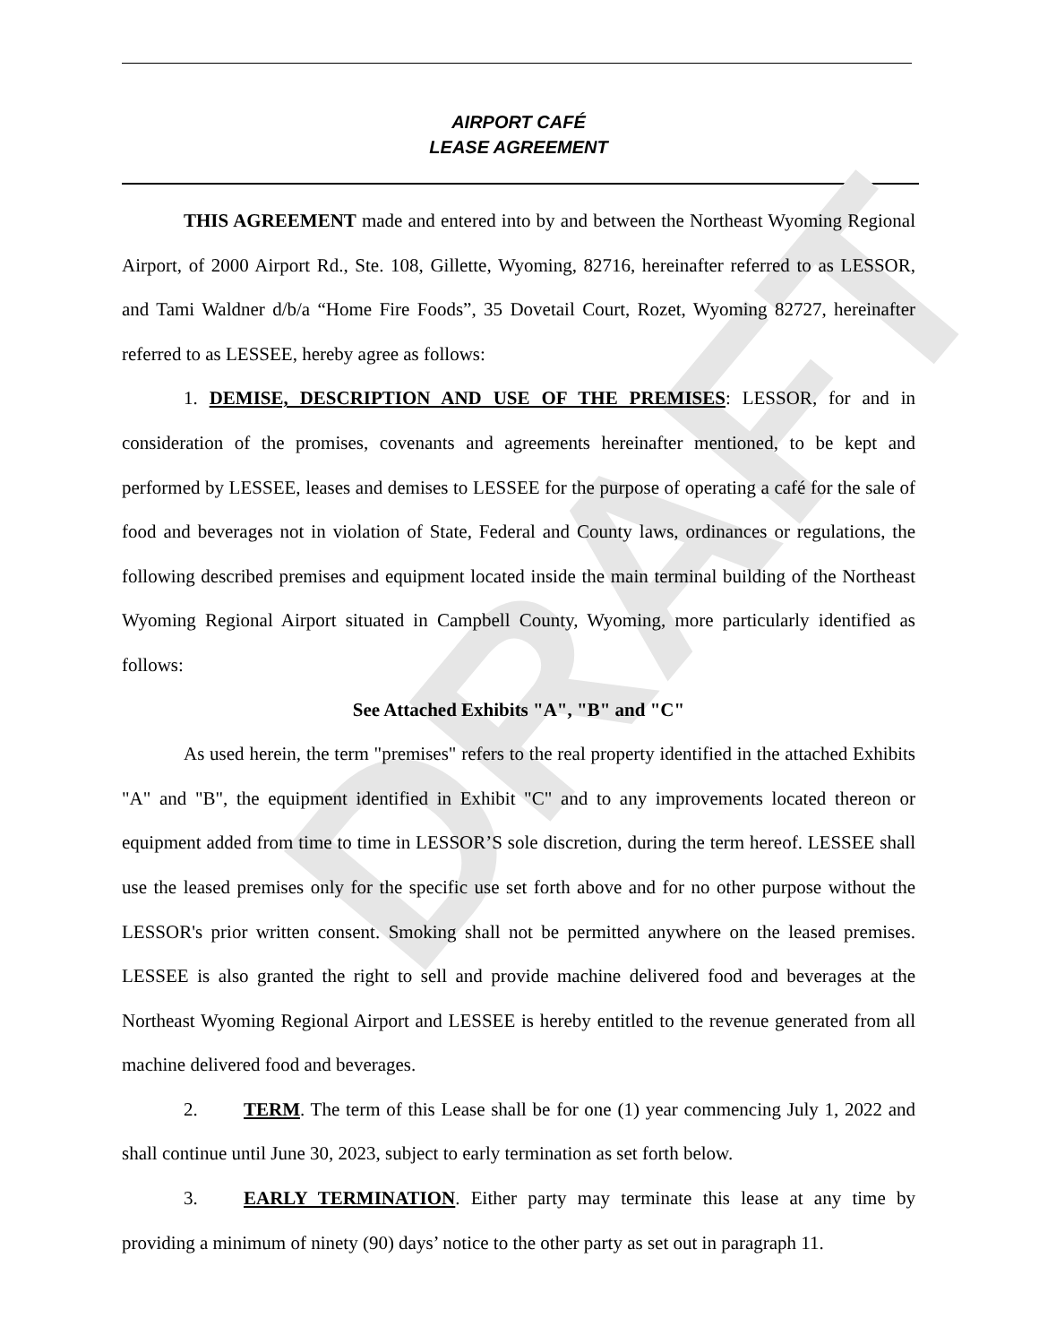DRAFT
AIRPORT CAFÉ
LEASE AGREEMENT
THIS AGREEMENT made and entered into by and between the Northeast Wyoming Regional Airport, of 2000 Airport Rd., Ste. 108, Gillette, Wyoming, 82716, hereinafter referred to as LESSOR, and Tami Waldner d/b/a “Home Fire Foods”, 35 Dovetail Court, Rozet, Wyoming 82727, hereinafter referred to as LESSEE, hereby agree as follows:
1. DEMISE, DESCRIPTION AND USE OF THE PREMISES: LESSOR, for and in consideration of the promises, covenants and agreements hereinafter mentioned, to be kept and performed by LESSEE, leases and demises to LESSEE for the purpose of operating a café for the sale of food and beverages not in violation of State, Federal and County laws, ordinances or regulations, the following described premises and equipment located inside the main terminal building of the Northeast Wyoming Regional Airport situated in Campbell County, Wyoming, more particularly identified as follows:
See Attached Exhibits "A", "B" and "C"
As used herein, the term "premises" refers to the real property identified in the attached Exhibits "A" and "B", the equipment identified in Exhibit "C" and to any improvements located thereon or equipment added from time to time in LESSOR’S sole discretion, during the term hereof. LESSEE shall use the leased premises only for the specific use set forth above and for no other purpose without the LESSOR's prior written consent. Smoking shall not be permitted anywhere on the leased premises. LESSEE is also granted the right to sell and provide machine delivered food and beverages at the Northeast Wyoming Regional Airport and LESSEE is hereby entitled to the revenue generated from all machine delivered food and beverages.
2. TERM. The term of this Lease shall be for one (1) year commencing July 1, 2022 and shall continue until June 30, 2023, subject to early termination as set forth below.
3. EARLY TERMINATION. Either party may terminate this lease at any time by providing a minimum of ninety (90) days’ notice to the other party as set out in paragraph 11.